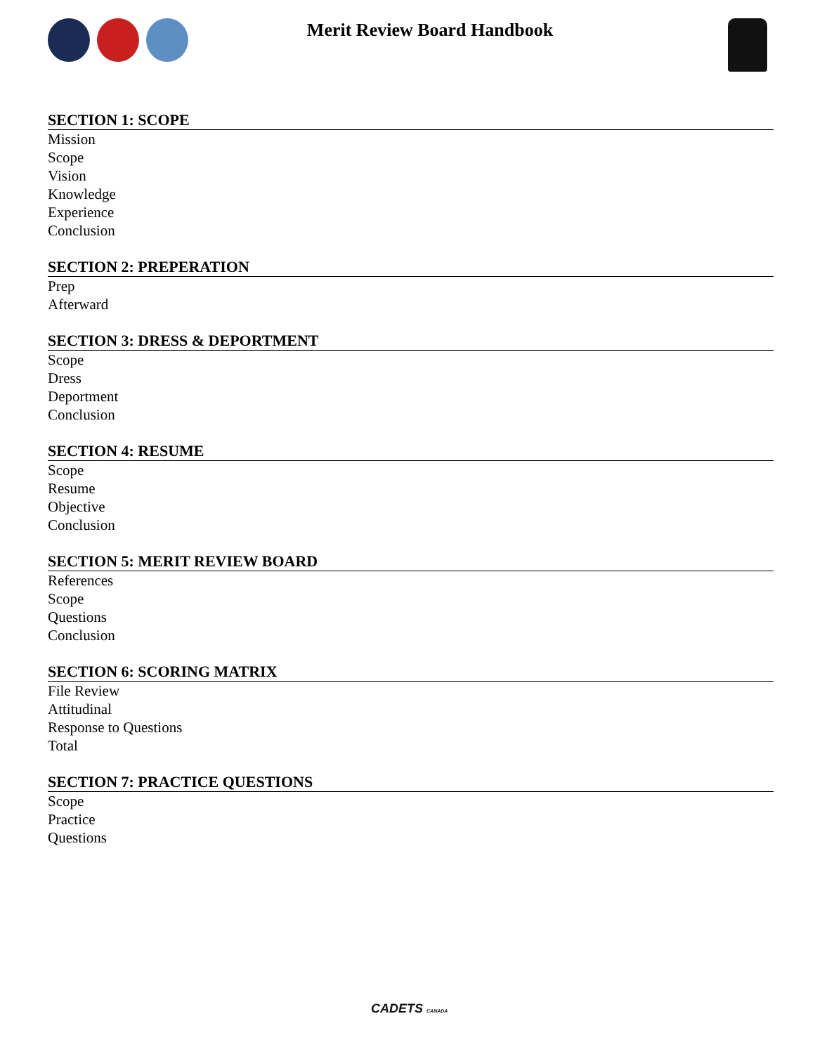Merit Review Board Handbook
SECTION 1: SCOPE
Mission
Scope
Vision
Knowledge
Experience
Conclusion
SECTION 2: PREPERATION
Prep
Afterward
SECTION 3: DRESS & DEPORTMENT
Scope
Dress
Deportment
Conclusion
SECTION 4: RESUME
Scope
Resume
Objective
Conclusion
SECTION 5: MERIT REVIEW BOARD
References
Scope
Questions
Conclusion
SECTION 6: SCORING MATRIX
File Review
Attitudinal
Response to Questions
Total
SECTION 7: PRACTICE QUESTIONS
Scope
Practice
Questions
CADETS CANADA